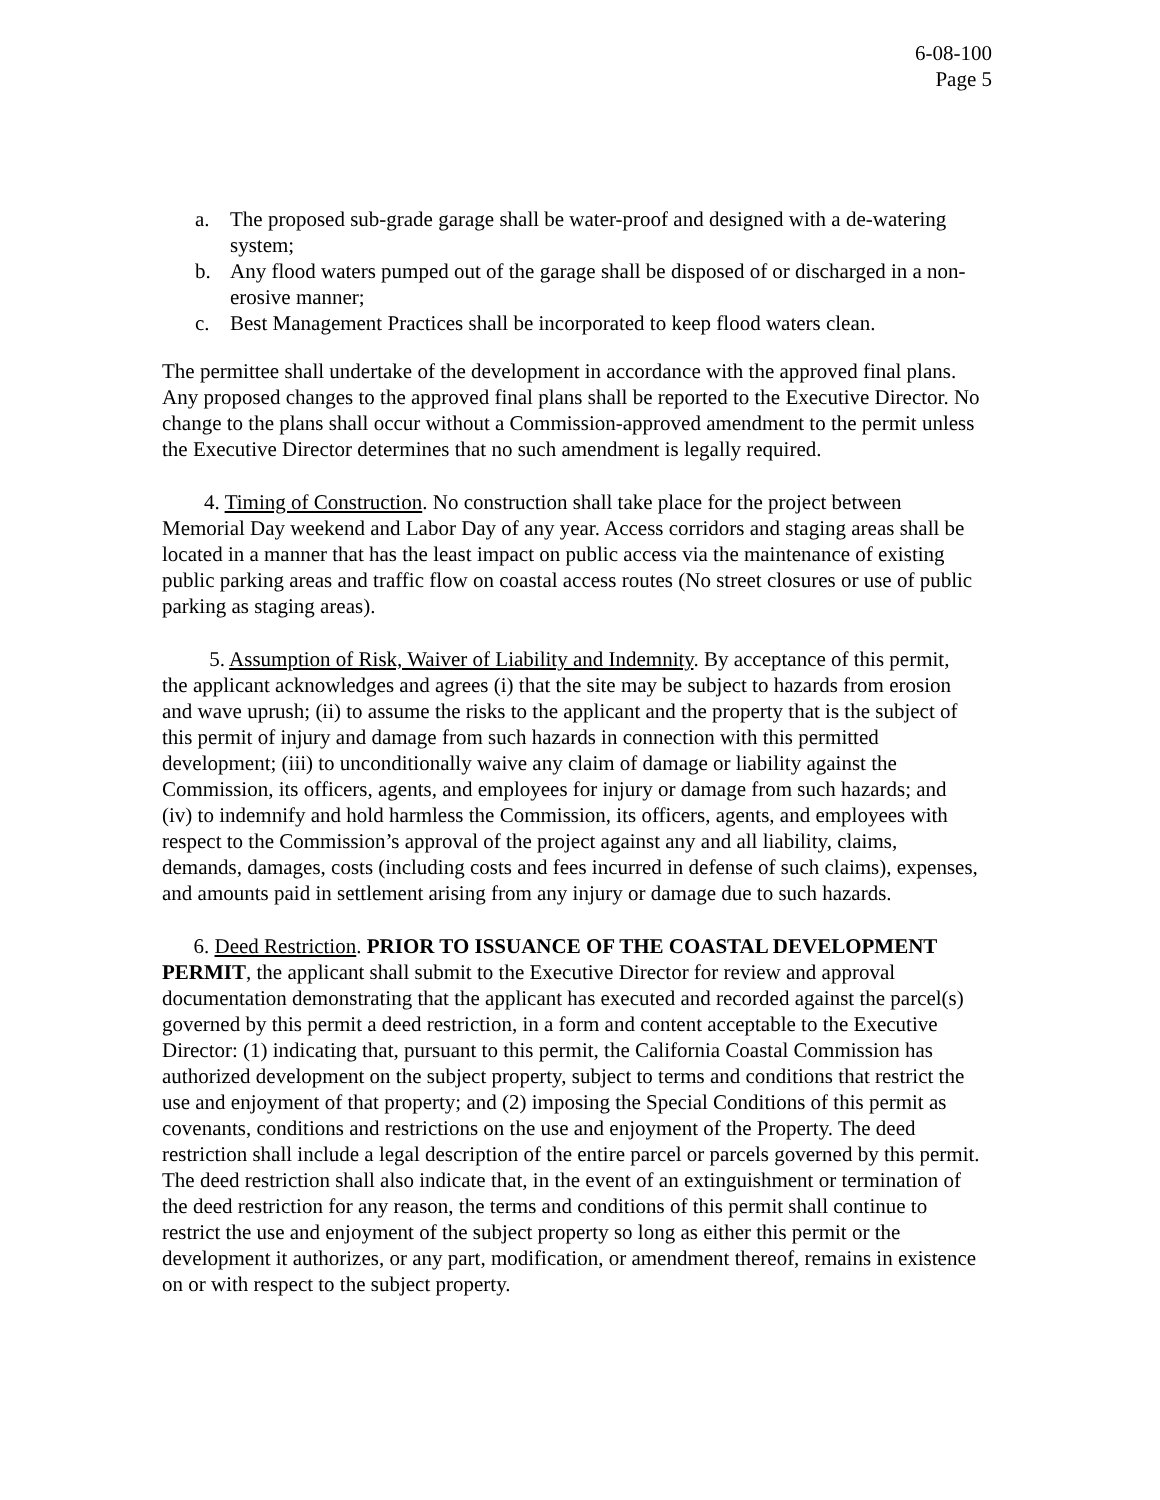6-08-100
Page 5
a. The proposed sub-grade garage shall be water-proof and designed with a de-watering system;
b. Any flood waters pumped out of the garage shall be disposed of or discharged in a non-erosive manner;
c. Best Management Practices shall be incorporated to keep flood waters clean.
The permittee shall undertake of the development in accordance with the approved final plans. Any proposed changes to the approved final plans shall be reported to the Executive Director. No change to the plans shall occur without a Commission-approved amendment to the permit unless the Executive Director determines that no such amendment is legally required.
4. Timing of Construction. No construction shall take place for the project between Memorial Day weekend and Labor Day of any year. Access corridors and staging areas shall be located in a manner that has the least impact on public access via the maintenance of existing public parking areas and traffic flow on coastal access routes (No street closures or use of public parking as staging areas).
5. Assumption of Risk, Waiver of Liability and Indemnity. By acceptance of this permit, the applicant acknowledges and agrees (i) that the site may be subject to hazards from erosion and wave uprush; (ii) to assume the risks to the applicant and the property that is the subject of this permit of injury and damage from such hazards in connection with this permitted development; (iii) to unconditionally waive any claim of damage or liability against the Commission, its officers, agents, and employees for injury or damage from such hazards; and (iv) to indemnify and hold harmless the Commission, its officers, agents, and employees with respect to the Commission’s approval of the project against any and all liability, claims, demands, damages, costs (including costs and fees incurred in defense of such claims), expenses, and amounts paid in settlement arising from any injury or damage due to such hazards.
6. Deed Restriction. PRIOR TO ISSUANCE OF THE COASTAL DEVELOPMENT PERMIT, the applicant shall submit to the Executive Director for review and approval documentation demonstrating that the applicant has executed and recorded against the parcel(s) governed by this permit a deed restriction, in a form and content acceptable to the Executive Director: (1) indicating that, pursuant to this permit, the California Coastal Commission has authorized development on the subject property, subject to terms and conditions that restrict the use and enjoyment of that property; and (2) imposing the Special Conditions of this permit as covenants, conditions and restrictions on the use and enjoyment of the Property. The deed restriction shall include a legal description of the entire parcel or parcels governed by this permit. The deed restriction shall also indicate that, in the event of an extinguishment or termination of the deed restriction for any reason, the terms and conditions of this permit shall continue to restrict the use and enjoyment of the subject property so long as either this permit or the development it authorizes, or any part, modification, or amendment thereof, remains in existence on or with respect to the subject property.